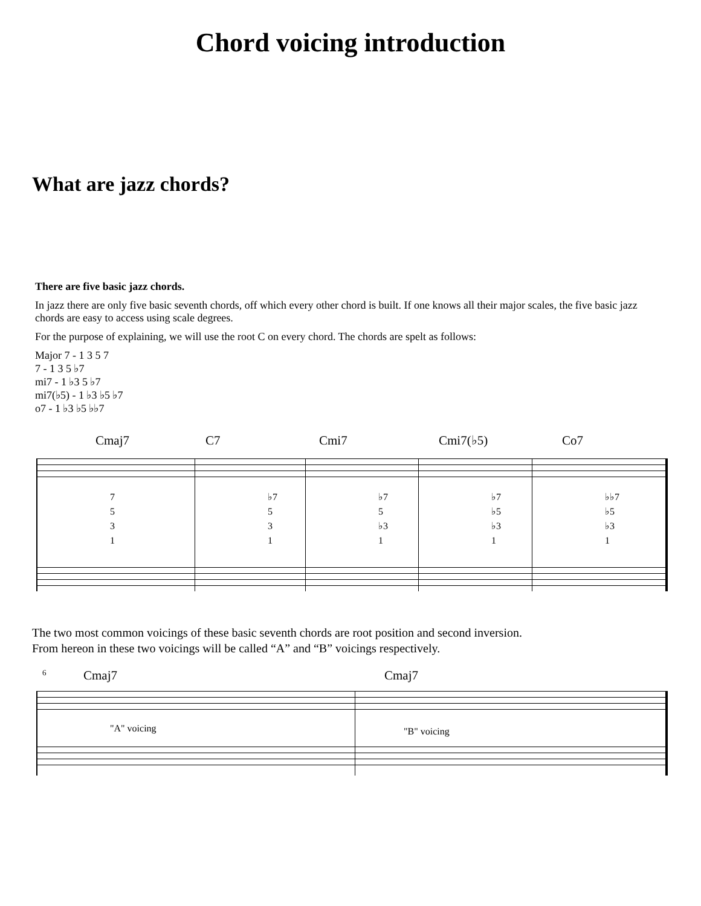Chord voicing introduction
What are jazz chords?
There are five basic jazz chords.
In jazz there are only five basic seventh chords, off which every other chord is built. If one knows all their major scales, the five basic jazz chords are easy to access using scale degrees.
For the purpose of explaining, we will use the root C on every chord. The chords are spelt as follows:
Major 7 - 1 3 5 7
7 - 1 3 5 ♭7
mi7 - 1 ♭3 5 ♭7
mi7(♭5) - 1 ♭3 ♭5 ♭7
o7 - 1 ♭3 ♭5 ♭♭7
Cmaj7 C7 Cmi7 Cmi7(♭5) Co7
7
5
3
1
♭7
5
3
1
♭7
5
♭3
1
♭7
♭5
♭3
1
♭♭7
♭5
♭3
1
The two most common voicings of these basic seventh chords are root position and second inversion.
From hereon in these two voicings will be called “A” and “B” voicings respectively.
6 Cmaj7 Cmaj7
"A" voicing
"B" voicing